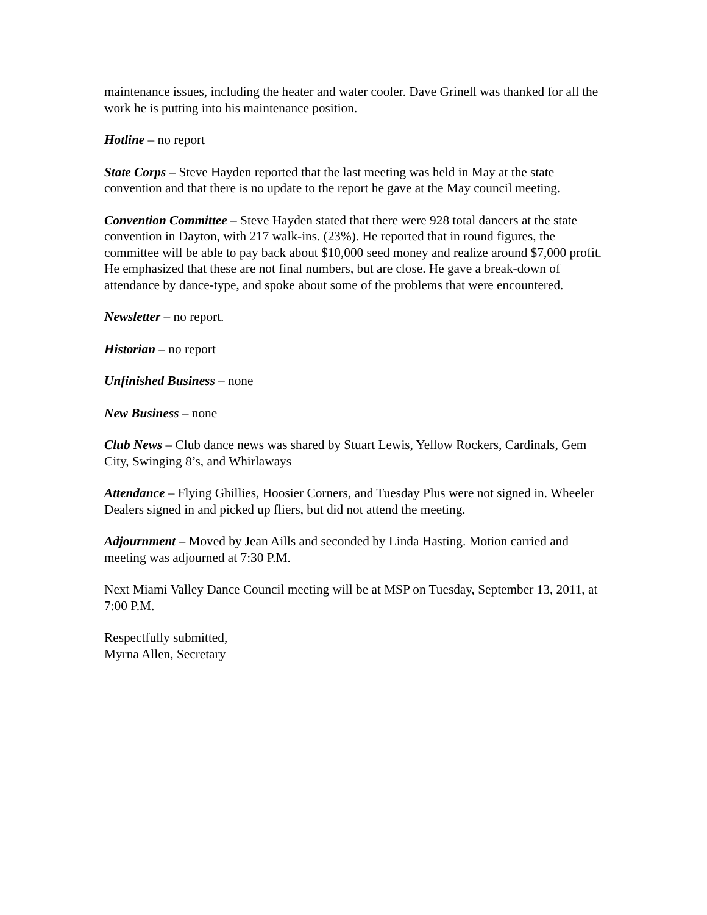maintenance issues, including the heater and water cooler. Dave Grinell was thanked for all the work he is putting into his maintenance position.
Hotline – no report
State Corps – Steve Hayden reported that the last meeting was held in May at the state convention and that there is no update to the report he gave at the May council meeting.
Convention Committee – Steve Hayden stated that there were 928 total dancers at the state convention in Dayton, with 217 walk-ins. (23%). He reported that in round figures, the committee will be able to pay back about $10,000 seed money and realize around $7,000 profit. He emphasized that these are not final numbers, but are close. He gave a break-down of attendance by dance-type, and spoke about some of the problems that were encountered.
Newsletter – no report.
Historian – no report
Unfinished Business – none
New Business – none
Club News – Club dance news was shared by Stuart Lewis, Yellow Rockers, Cardinals, Gem City, Swinging 8’s, and Whirlaways
Attendance – Flying Ghillies, Hoosier Corners, and Tuesday Plus were not signed in. Wheeler Dealers signed in and picked up fliers, but did not attend the meeting.
Adjournment – Moved by Jean Aills and seconded by Linda Hasting. Motion carried and meeting was adjourned at 7:30 P.M.
Next Miami Valley Dance Council meeting will be at MSP on Tuesday, September 13, 2011, at 7:00 P.M.
Respectfully submitted,
Myrna Allen, Secretary